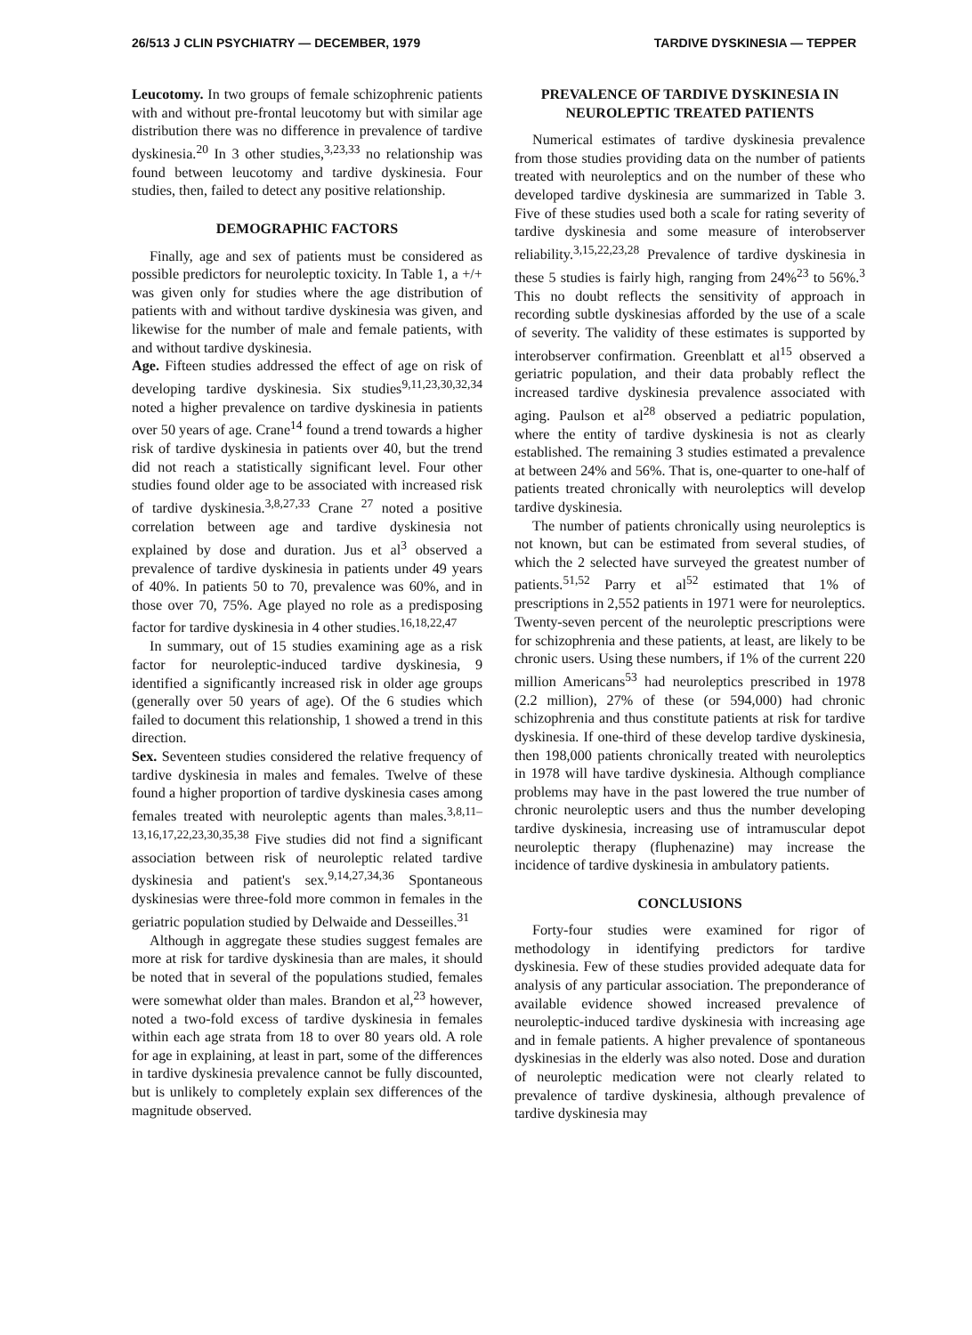26/513 J CLIN PSYCHIATRY — DECEMBER, 1979 TARDIVE DYSKINESIA — TEPPER
Leucotomy. In two groups of female schizophrenic patients with and without pre-frontal leucotomy but with similar age distribution there was no difference in prevalence of tardive dyskinesia.<sup>20</sup> In 3 other studies,<sup>3,23,33</sup> no relationship was found between leucotomy and tardive dyskinesia. Four studies, then, failed to detect any positive relationship.
DEMOGRAPHIC FACTORS
Finally, age and sex of patients must be considered as possible predictors for neuroleptic toxicity. In Table 1, a +/+ was given only for studies where the age distribution of patients with and without tardive dyskinesia was given, and likewise for the number of male and female patients, with and without tardive dyskinesia.
Age. Fifteen studies addressed the effect of age on risk of developing tardive dyskinesia. Six studies<sup>9,11,23,30,32,34</sup> noted a higher prevalence on tardive dyskinesia in patients over 50 years of age. Crane<sup>14</sup> found a trend towards a higher risk of tardive dyskinesia in patients over 40, but the trend did not reach a statistically significant level. Four other studies found older age to be associated with increased risk of tardive dyskinesia.<sup>3,8,27,33</sup> Crane <sup>27</sup> noted a positive correlation between age and tardive dyskinesia not explained by dose and duration. Jus et al<sup>3</sup> observed a prevalence of tardive dyskinesia in patients under 49 years of 40%. In patients 50 to 70, prevalence was 60%, and in those over 70, 75%. Age played no role as a predisposing factor for tardive dyskinesia in 4 other studies.<sup>16,18,22,47</sup>
In summary, out of 15 studies examining age as a risk factor for neuroleptic-induced tardive dyskinesia, 9 identified a significantly increased risk in older age groups (generally over 50 years of age). Of the 6 studies which failed to document this relationship, 1 showed a trend in this direction.
Sex. Seventeen studies considered the relative frequency of tardive dyskinesia in males and females. Twelve of these found a higher proportion of tardive dyskinesia cases among females treated with neuroleptic agents than males.<sup>3,8,11–13,16,17,22,23,30,35,38</sup> Five studies did not find a significant association between risk of neuroleptic related tardive dyskinesia and patient's sex.<sup>9,14,27,34,36</sup> Spontaneous dyskinesias were three-fold more common in females in the geriatric population studied by Delwaide and Desseilles.<sup>31</sup>
Although in aggregate these studies suggest females are more at risk for tardive dyskinesia than are males, it should be noted that in several of the populations studied, females were somewhat older than males. Brandon et al,<sup>23</sup> however, noted a two-fold excess of tardive dyskinesia in females within each age strata from 18 to over 80 years old. A role for age in explaining, at least in part, some of the differences in tardive dyskinesia prevalence cannot be fully discounted, but is unlikely to completely explain sex differences of the magnitude observed.
PREVALENCE OF TARDIVE DYSKINESIA IN NEUROLEPTIC TREATED PATIENTS
Numerical estimates of tardive dyskinesia prevalence from those studies providing data on the number of patients treated with neuroleptics and on the number of these who developed tardive dyskinesia are summarized in Table 3. Five of these studies used both a scale for rating severity of tardive dyskinesia and some measure of interobserver reliability.<sup>3,15,22,23,28</sup> Prevalence of tardive dyskinesia in these 5 studies is fairly high, ranging from 24%<sup>23</sup> to 56%.<sup>3</sup> This no doubt reflects the sensitivity of approach in recording subtle dyskinesias afforded by the use of a scale of severity. The validity of these estimates is supported by interobserver confirmation. Greenblatt et al<sup>15</sup> observed a geriatric population, and their data probably reflect the increased tardive dyskinesia prevalence associated with aging. Paulson et al<sup>28</sup> observed a pediatric population, where the entity of tardive dyskinesia is not as clearly established. The remaining 3 studies estimated a prevalence at between 24% and 56%. That is, one-quarter to one-half of patients treated chronically with neuroleptics will develop tardive dyskinesia.
The number of patients chronically using neuroleptics is not known, but can be estimated from several studies, of which the 2 selected have surveyed the greatest number of patients.<sup>51,52</sup> Parry et al<sup>52</sup> estimated that 1% of prescriptions in 2,552 patients in 1971 were for neuroleptics. Twenty-seven percent of the neuroleptic prescriptions were for schizophrenia and these patients, at least, are likely to be chronic users. Using these numbers, if 1% of the current 220 million Americans<sup>53</sup> had neuroleptics prescribed in 1978 (2.2 million), 27% of these (or 594,000) had chronic schizophrenia and thus constitute patients at risk for tardive dyskinesia. If one-third of these develop tardive dyskinesia, then 198,000 patients chronically treated with neuroleptics in 1978 will have tardive dyskinesia. Although compliance problems may have in the past lowered the true number of chronic neuroleptic users and thus the number developing tardive dyskinesia, increasing use of intramuscular depot neuroleptic therapy (fluphenazine) may increase the incidence of tardive dyskinesia in ambulatory patients.
CONCLUSIONS
Forty-four studies were examined for rigor of methodology in identifying predictors for tardive dyskinesia. Few of these studies provided adequate data for analysis of any particular association. The preponderance of available evidence showed increased prevalence of neuroleptic-induced tardive dyskinesia with increasing age and in female patients. A higher prevalence of spontaneous dyskinesias in the elderly was also noted. Dose and duration of neuroleptic medication were not clearly related to prevalence of tardive dyskinesia, although prevalence of tardive dyskinesia may